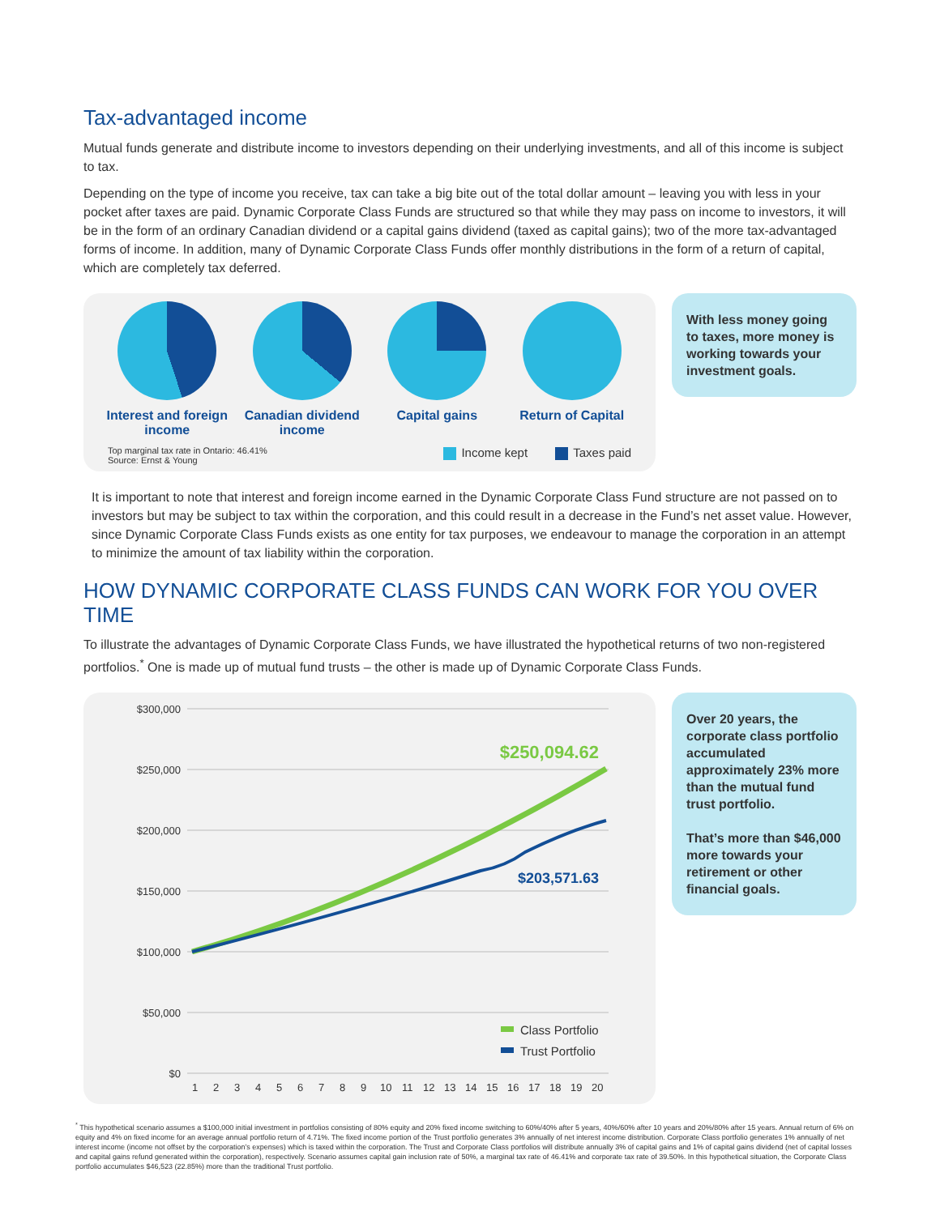Tax-advantaged income
Mutual funds generate and distribute income to investors depending on their underlying investments, and all of this income is subject to tax.
Depending on the type of income you receive, tax can take a big bite out of the total dollar amount – leaving you with less in your pocket after taxes are paid. Dynamic Corporate Class Funds are structured so that while they may pass on income to investors, it will be in the form of an ordinary Canadian dividend or a capital gains dividend (taxed as capital gains); two of the more tax-advantaged forms of income. In addition, many of Dynamic Corporate Class Funds offer monthly distributions in the form of a return of capital, which are completely tax deferred.
Interest and foreign income
Canadian dividend income
Capital gains Return of Capital
Top marginal tax rate in Ontario: 46.41%
Source: Ernst & Young Income kept Taxes paid
With less money going to taxes, more money is working towards your investment goals.
It is important to note that interest and foreign income earned in the Dynamic Corporate Class Fund structure are not passed on to investors but may be subject to tax within the corporation, and this could result in a decrease in the Fund’s net asset value. However, since Dynamic Corporate Class Funds exists as one entity for tax purposes, we endeavour to manage the corporation in an attempt to minimize the amount of tax liability within the corporation.
HOW DYNAMIC CORPORATE CLASS FUNDS CAN WORK FOR YOU OVER TIME
To illustrate the advantages of Dynamic Corporate Class Funds, we have illustrated the hypothetical returns of two non-registered portfolios.<sup>*</sup> One is made up of mutual fund trusts – the other is made up of Dynamic Corporate Class Funds.
$300,000
$250,000
$200,000
$150,000
$100,000
$50,000
$0
1
2
3
4
5
6
7
8
9
10
11
12
13
14
15
16
17
18
19
20
$250,094.62
$203,571.63
Class Portfolio
Trust Portfolio
Over 20 years, the corporate class portfolio accumulated approximately 23% more than the mutual fund trust portfolio.
That’s more than $46,000 more towards your retirement or other financial goals.
<sup>*</sup> This hypothetical scenario assumes a $100,000 initial investment in portfolios consisting of 80% equity and 20% fixed income switching to 60%/40% after 5 years, 40%/60% after 10 years and 20%/80% after 15 years. Annual return of 6% on equity and 4% on fixed income for an average annual portfolio return of 4.71%. The fixed income portion of the Trust portfolio generates 3% annually of net interest income distribution. Corporate Class portfolio generates 1% annually of net interest income (income not offset by the corporation’s expenses) which is taxed within the corporation. The Trust and Corporate Class portfolios will distribute annually 3% of capital gains and 1% of capital gains dividend (net of capital losses and capital gains refund generated within the corporation), respectively. Scenario assumes capital gain inclusion rate of 50%, a marginal tax rate of 46.41% and corporate tax rate of 39.50%. In this hypothetical situation, the Corporate Class portfolio accumulates $46,523 (22.85%) more than the traditional Trust portfolio.